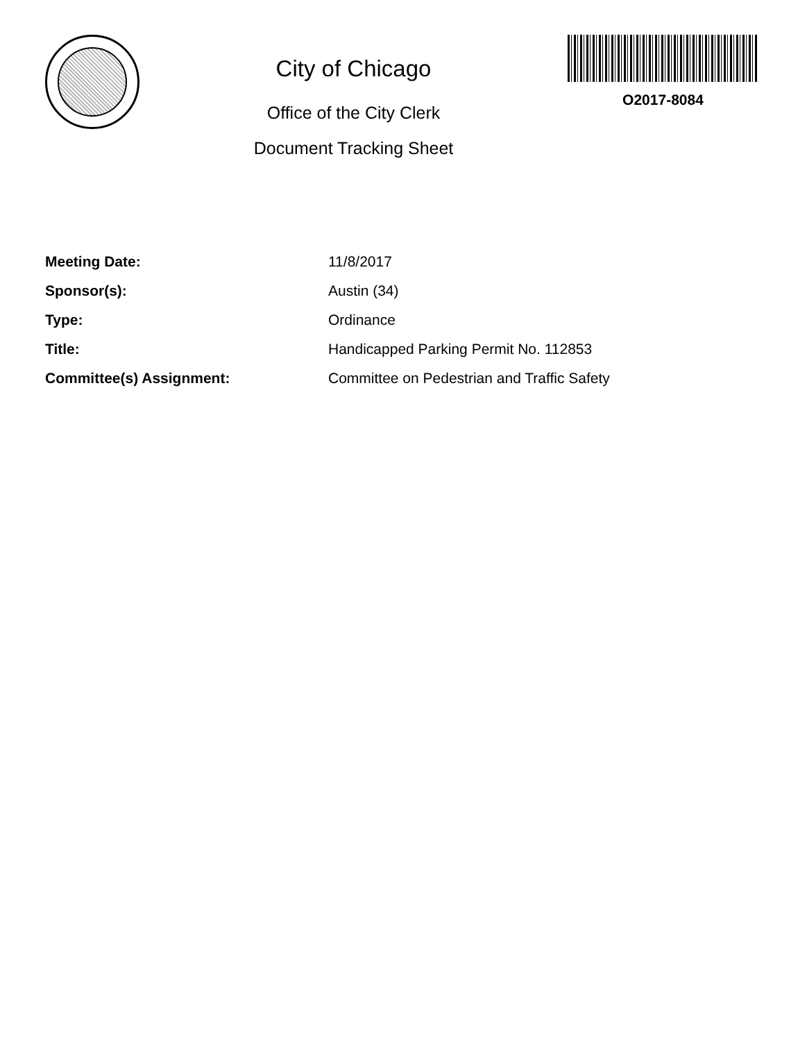City of Chicago
Office of the City Clerk
Document Tracking Sheet
O2017-8084
| Meeting Date: | 11/8/2017 |
| Sponsor(s): | Austin (34) |
| Type: | Ordinance |
| Title: | Handicapped Parking Permit No. 112853 |
| Committee(s) Assignment: | Committee on Pedestrian and Traffic Safety |